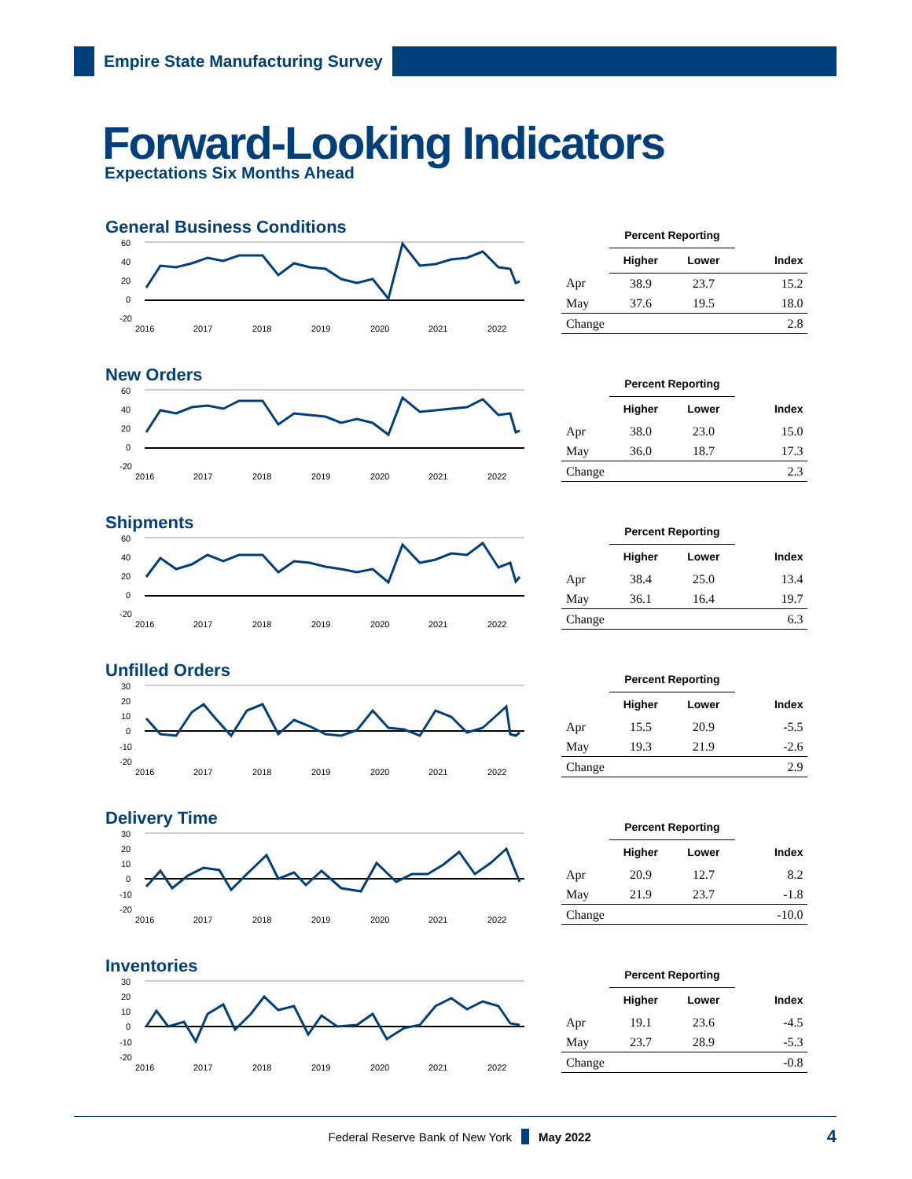Empire State Manufacturing Survey
Forward-Looking Indicators
Expectations Six Months Ahead
General Business Conditions
60
40
20
0
-20
2016
2017
2018
2019
2020
2021
2022
| | Percent Reporting | | |
| --- | --- | --- | --- |
| | Higher | Lower | Index |
| Apr | 38.9 | 23.7 | 15.2 |
| May | 37.6 | 19.5 | 18.0 |
| Change | | | 2.8 |
New Orders
60
40
20
0
-20
2016
2017
2018
2019
2020
2021
2022
| | Percent Reporting | | |
| --- | --- | --- | --- |
| | Higher | Lower | Index |
| Apr | 38.0 | 23.0 | 15.0 |
| May | 36.0 | 18.7 | 17.3 |
| Change | | | 2.3 |
Shipments
60
40
20
0
-20
2016
2017
2018
2019
2020
2021
2022
| | Percent Reporting | | |
| --- | --- | --- | --- |
| | Higher | Lower | Index |
| Apr | 38.4 | 25.0 | 13.4 |
| May | 36.1 | 16.4 | 19.7 |
| Change | | | 6.3 |
Unfilled Orders
30
20
10
0
-10
-20
2016
2017
2018
2019
2020
2021
2022
| | Percent Reporting | | |
| --- | --- | --- | --- |
| | Higher | Lower | Index |
| Apr | 15.5 | 20.9 | -5.5 |
| May | 19.3 | 21.9 | -2.6 |
| Change | | | 2.9 |
Delivery Time
30
20
10
0
-10
-20
2016
2017
2018
2019
2020
2021
2022
| | Percent Reporting | | |
| --- | --- | --- | --- |
| | Higher | Lower | Index |
| Apr | 20.9 | 12.7 | 8.2 |
| May | 21.9 | 23.7 | -1.8 |
| Change | | | -10.0 |
Inventories
30
20
10
0
-10
-20
2016
2017
2018
2019
2020
2021
2022
| | Percent Reporting | | |
| --- | --- | --- | --- |
| | Higher | Lower | Index |
| Apr | 19.1 | 23.6 | -4.5 |
| May | 23.7 | 28.9 | -5.3 |
| Change | | | -0.8 |
Federal Reserve Bank of New York May 2022 4